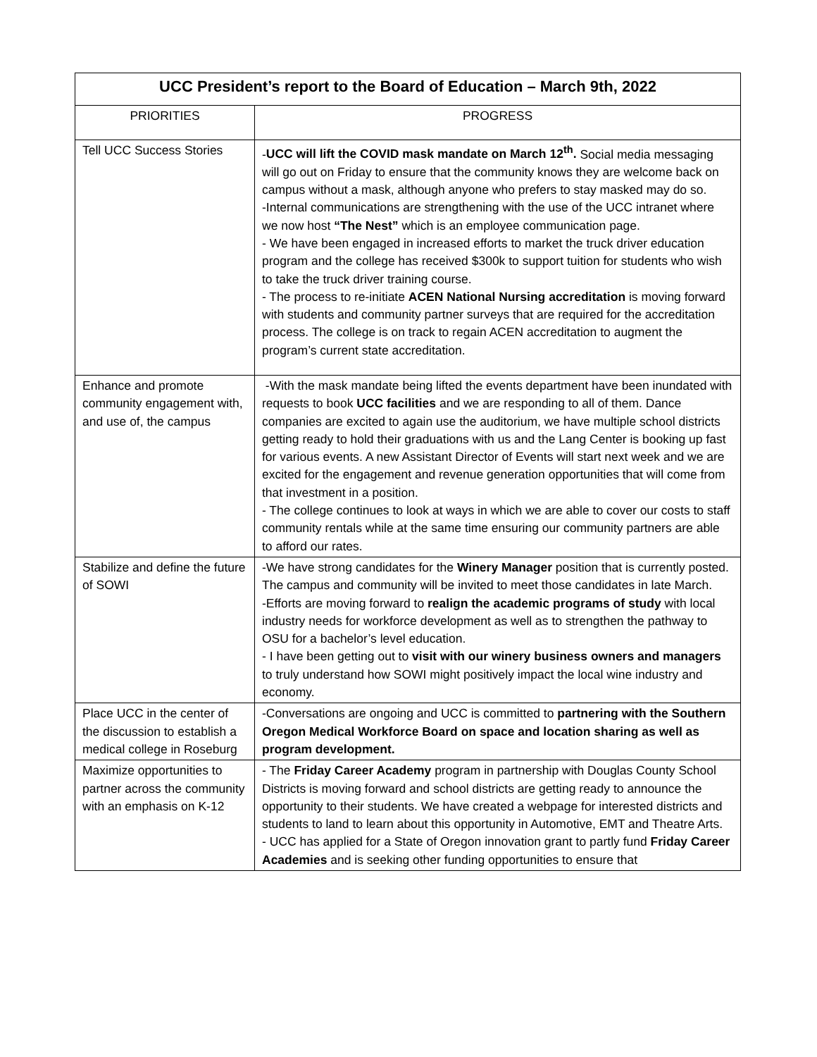| UCC President’s report to the Board of Education – March 9th, 2022 | |
| --- | --- |
| PRIORITIES | PROGRESS |
| Tell UCC Success Stories | - UCC will lift the COVID mask mandate on March 12<sup>th</sup>. Social media messaging will go out on Friday to ensure that the community knows they are welcome back on campus without a mask, although anyone who prefers to stay masked may do so. -Internal communications are strengthening with the use of the UCC intranet where we now host “The Nest” which is an employee communication page. - We have been engaged in increased efforts to market the truck driver education program and the college has received $300k to support tuition for students who wish to take the truck driver training course. - The process to re-initiate ACEN National Nursing accreditation is moving forward with students and community partner surveys that are required for the accreditation process. The college is on track to regain ACEN accreditation to augment the program’s current state accreditation. |
| Enhance and promote community engagement with, and use of, the campus | -With the mask mandate being lifted the events department have been inundated with requests to book UCC facilities and we are responding to all of them. Dance companies are excited to again use the auditorium, we have multiple school districts getting ready to hold their graduations with us and the Lang Center is booking up fast for various events. A new Assistant Director of Events will start next week and we are excited for the engagement and revenue generation opportunities that will come from that investment in a position. - The college continues to look at ways in which we are able to cover our costs to staff community rentals while at the same time ensuring our community partners are able to afford our rates. |
| Stabilize and define the future of SOWI | -We have strong candidates for the Winery Manager position that is currently posted. The campus and community will be invited to meet those candidates in late March. -Efforts are moving forward to realign the academic programs of study with local industry needs for workforce development as well as to strengthen the pathway to OSU for a bachelor’s level education. - I have been getting out to visit with our winery business owners and managers to truly understand how SOWI might positively impact the local wine industry and economy. |
| Place UCC in the center of the discussion to establish a medical college in Roseburg | -Conversations are ongoing and UCC is committed to partnering with the Southern Oregon Medical Workforce Board on space and location sharing as well as program development. |
| Maximize opportunities to partner across the community with an emphasis on K-12 | - The Friday Career Academy program in partnership with Douglas County School Districts is moving forward and school districts are getting ready to announce the opportunity to their students. We have created a webpage for interested districts and students to land to learn about this opportunity in Automotive, EMT and Theatre Arts. - UCC has applied for a State of Oregon innovation grant to partly fund Friday Career Academies and is seeking other funding opportunities to ensure that |